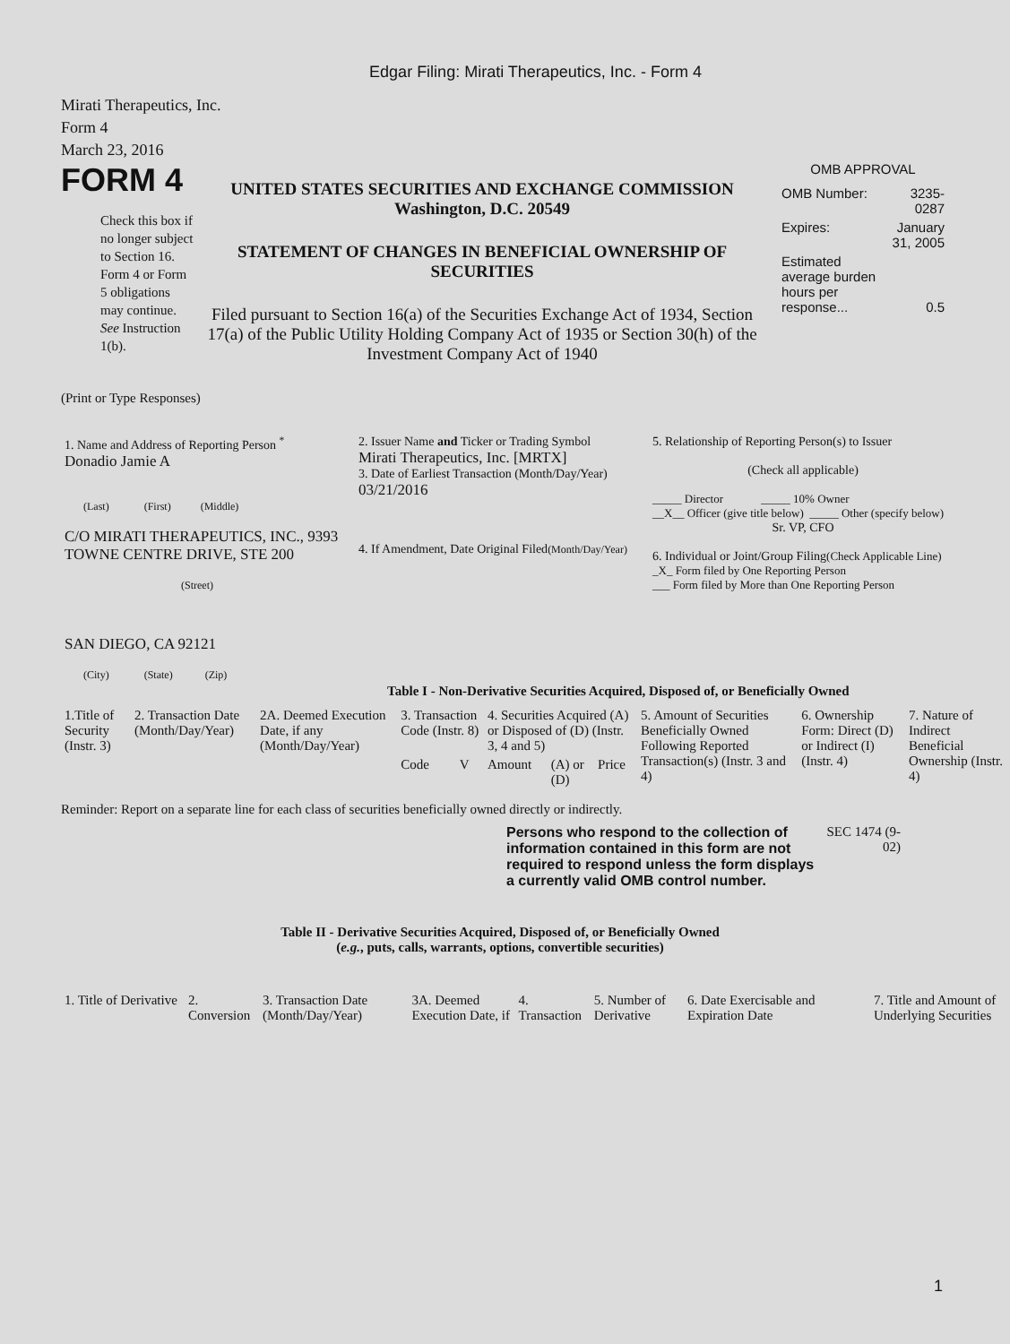Edgar Filing: Mirati Therapeutics, Inc. - Form 4
Mirati Therapeutics, Inc.
Form 4
March 23, 2016
FORM 4
Check this box if no longer subject to Section 16. Form 4 or Form 5 obligations may continue. See Instruction 1(b).
UNITED STATES SECURITIES AND EXCHANGE COMMISSION
Washington, D.C. 20549
STATEMENT OF CHANGES IN BENEFICIAL OWNERSHIP OF SECURITIES
Filed pursuant to Section 16(a) of the Securities Exchange Act of 1934, Section 17(a) of the Public Utility Holding Company Act of 1935 or Section 30(h) of the Investment Company Act of 1940
OMB APPROVAL
| OMB Number: | 3235-0287 |
| Expires: | January 31, 2005 |
| Estimated average burden hours per response... | 0.5 |
(Print or Type Responses)
| 1. Name and Address of Reporting Person <sup>*</sup> Donadio Jamie A (Last) (First) (Middle) C/O MIRATI THERAPEUTICS, INC., 9393 TOWNE CENTRE DRIVE, STE 200 (Street) SAN DIEGO, CA 92121 (City) (State) (Zip) | 2. Issuer Name and Ticker or Trading Symbol Mirati Therapeutics, Inc. [MRTX] 3. Date of Earliest Transaction (Month/Day/Year) 03/21/2016 4. If Amendment, Date Original Filed (Month/Day/Year) | 5. Relationship of Reporting Person(s) to Issuer (Check all applicable) _____ Director _____ 10% Owner __X__ Officer (give title below) _____ Other (specify below) Sr. VP, CFO 6. Individual or Joint/Group Filing (Check Applicable Line) _X_ Form filed by One Reporting Person ___ Form filed by More than One Reporting Person |
Table I - Non-Derivative Securities Acquired, Disposed of, or Beneficially Owned
| 1.Title of Security (Instr. 3) | 2. Transaction Date (Month/Day/Year) | 2A. Deemed Execution Date, if any (Month/Day/Year) | 3. Transaction Code (Instr. 8) | | 4. Securities Acquired (A) or Disposed of (D) (Instr. 3, 4 and 5) | | | 5. Amount of Securities Beneficially Owned Following Reported Transaction(s) (Instr. 3 and 4) | 6. Ownership Form: Direct (D) or Indirect (I) (Instr. 4) | 7. Nature of Indirect Beneficial Ownership (Instr. 4) |
| --- | --- | --- | --- | --- | --- | --- | --- | --- | --- | --- |
| | | | Code | V | Amount | (A) or (D) | Price | | | |
Reminder: Report on a separate line for each class of securities beneficially owned directly or indirectly.
Persons who respond to the collection of information contained in this form are not required to respond unless the form displays a currently valid OMB control number.
SEC 1474 (9-02)
Table II - Derivative Securities Acquired, Disposed of, or Beneficially Owned
(e.g., puts, calls, warrants, options, convertible securities)
| 1. Title of Derivative | 2. Conversion | 3. Transaction Date (Month/Day/Year) | 3A. Deemed Execution Date, if | 4. Transaction | 5. Number of Derivative | 6. Date Exercisable and Expiration Date | 7. Title and Amount of Underlying Securities |
| --- | --- | --- | --- | --- | --- | --- | --- |
1